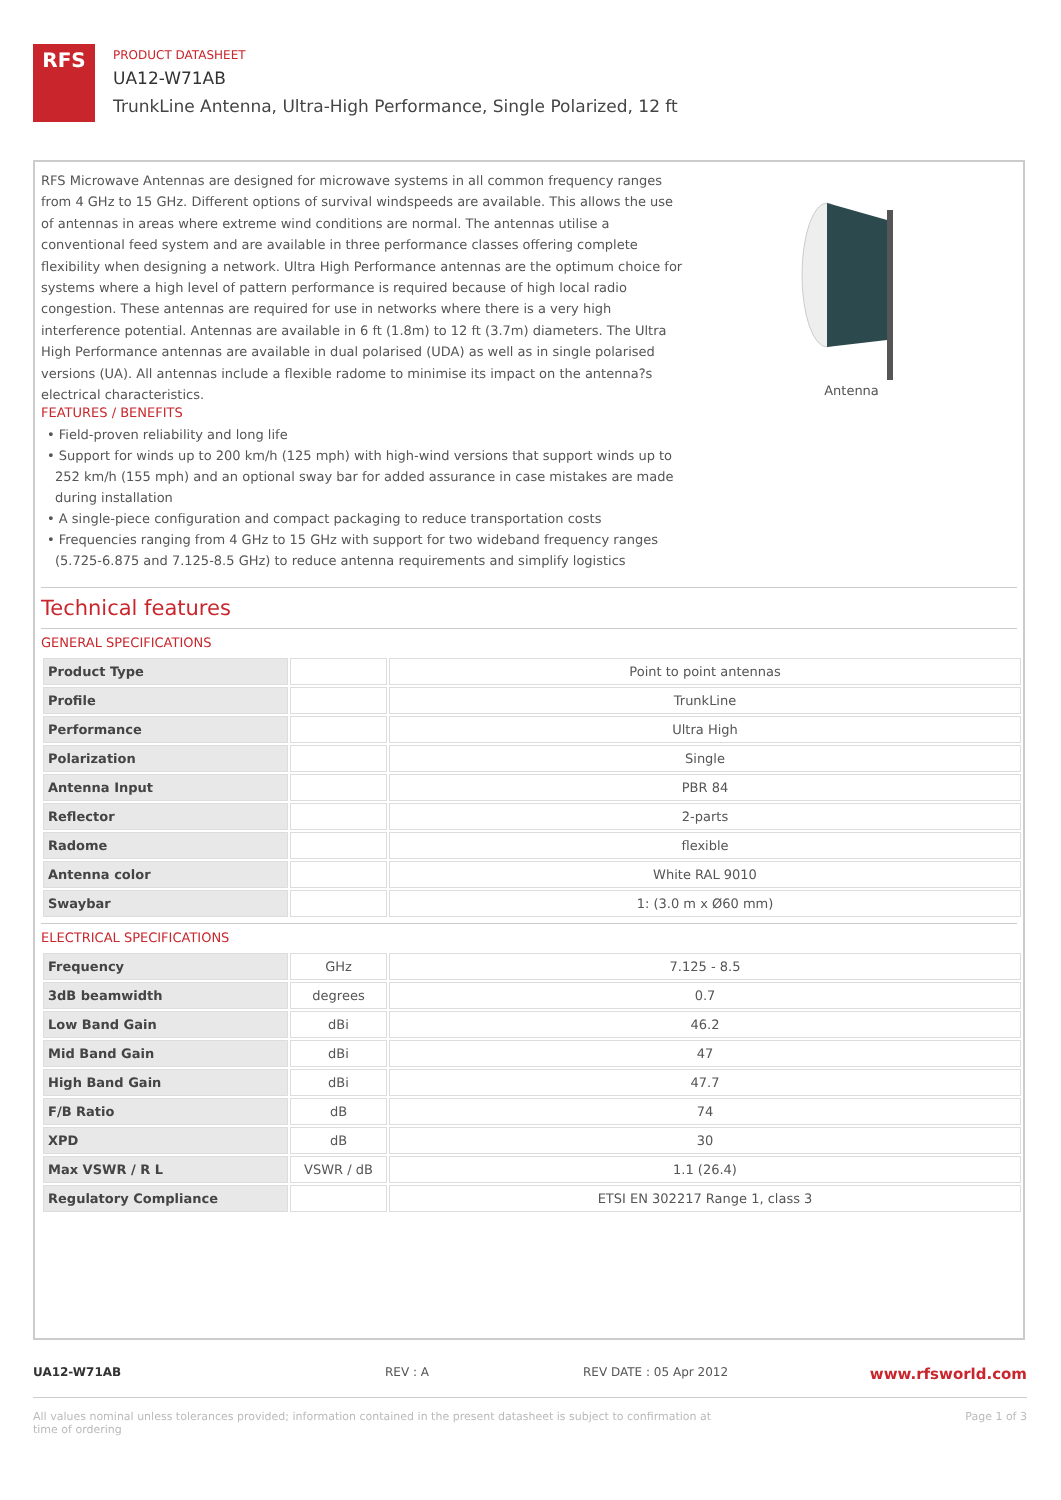RFS
PRODUCT DATASHEET
UA12-W71AB
TrunkLine Antenna, Ultra-High Performance, Single Polarized, 12 ft
RFS Microwave Antennas are designed for microwave systems in all common frequency ranges from 4 GHz to 15 GHz. Different options of survival windspeeds are available. This allows the use of antennas in areas where extreme wind conditions are normal. The antennas utilise a conventional feed system and are available in three performance classes offering complete flexibility when designing a network. Ultra High Performance antennas are the optimum choice for systems where a high level of pattern performance is required because of high local radio congestion. These antennas are required for use in networks where there is a very high interference potential. Antennas are available in 6 ft (1.8m) to 12 ft (3.7m) diameters. The Ultra High Performance antennas are available in dual polarised (UDA) as well as in single polarised versions (UA). All antennas include a flexible radome to minimise its impact on the antenna?s electrical characteristics.
Antenna
FEATURES / BENEFITS
• Field-proven reliability and long life
• Support for winds up to 200 km/h (125 mph) with high-wind versions that support winds up to 252 km/h (155 mph) and an optional sway bar for added assurance in case mistakes are made during installation
• A single-piece configuration and compact packaging to reduce transportation costs
• Frequencies ranging from 4 GHz to 15 GHz with support for two wideband frequency ranges (5.725-6.875 and 7.125-8.5 GHz) to reduce antenna requirements and simplify logistics
Technical features
GENERAL SPECIFICATIONS
| Product Type | | Point to point antennas |
| Profile | | TrunkLine |
| Performance | | Ultra High |
| Polarization | | Single |
| Antenna Input | | PBR 84 |
| Reflector | | 2-parts |
| Radome | | flexible |
| Antenna color | | White RAL 9010 |
| Swaybar | | 1: (3.0 m x Ø60 mm) |
ELECTRICAL SPECIFICATIONS
| Frequency | GHz | 7.125 - 8.5 |
| 3dB beamwidth | degrees | 0.7 |
| Low Band Gain | dBi | 46.2 |
| Mid Band Gain | dBi | 47 |
| High Band Gain | dBi | 47.7 |
| F/B Ratio | dB | 74 |
| XPD | dB | 30 |
| Max VSWR / R L | VSWR / dB | 1.1 (26.4) |
| Regulatory Compliance | | ETSI EN 302217 Range 1, class 3 |
UA12-W71AB REV : A REV DATE : 05 Apr 2012 www.rfsworld.com
All values nominal unless tolerances provided; information contained in the present datasheet is subject to confirmation at time of ordering Page 1 of 3